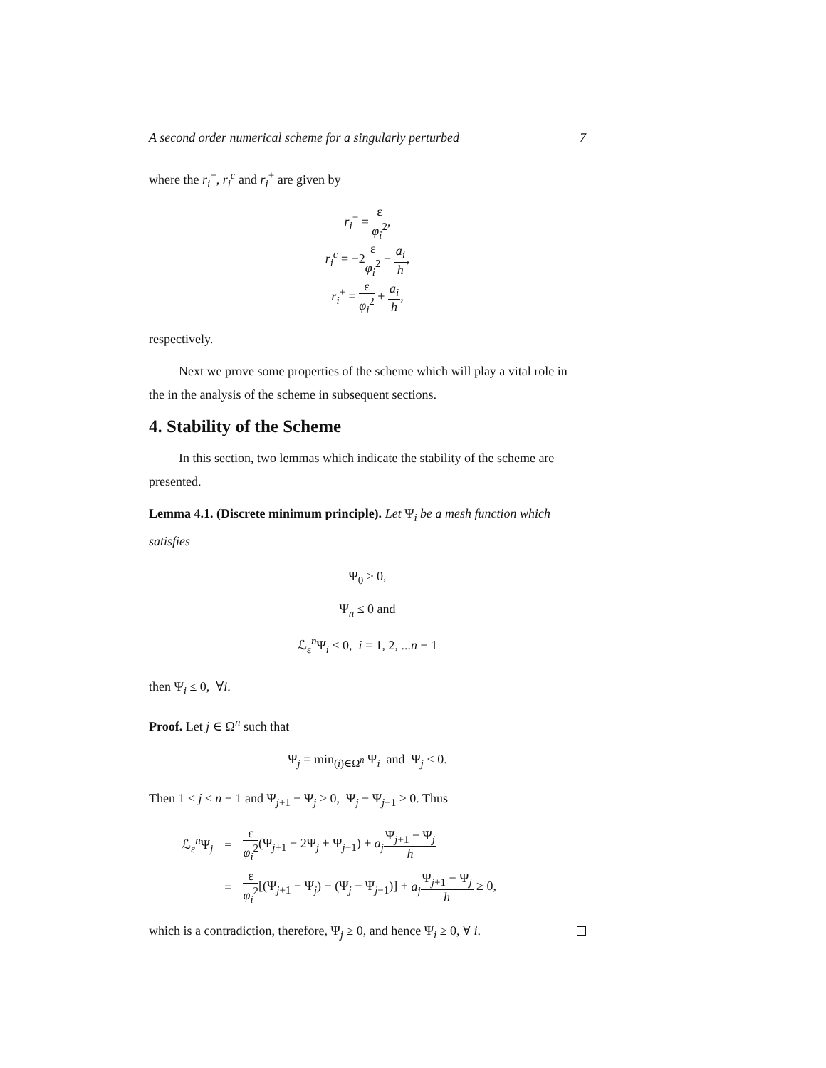A second order numerical scheme for a singularly perturbed 7
where the r<sub>i</sub><sup>−</sup>, r<sub>i</sub><sup>c</sup> and r<sub>i</sub><sup>+</sup> are given by
r<sub>i</sub><sup>−</sup> = ε φ<sub>i</sub><sup>2</sup>,
r<sub>i</sub><sup>c</sup> = −2ε φ<sub>i</sub><sup>2</sup> − a<sub>i</sub> h,
r<sub>i</sub><sup>+</sup> = ε φ<sub>i</sub><sup>2</sup> + a<sub>i</sub> h,
respectively.
Next we prove some properties of the scheme which will play a vital role in the in the analysis of the scheme in subsequent sections.
4. Stability of the Scheme
In this section, two lemmas which indicate the stability of the scheme are presented.
Lemma 4.1. (Discrete minimum principle). Let Ψ<sub>i</sub> be a mesh function which satisfies
Ψ<sub>0</sub> ≥ 0,
Ψ<sub>n</sub> ≤ 0 and
ℒ<sub>ε</sub><sup>n</sup>Ψ<sub>i</sub> ≤ 0, i = 1, 2, ...n − 1
then Ψ<sub>i</sub> ≤ 0, ∀i.
Proof. Let j ∈ Ω̄<sup>n</sup> such that
Ψ<sub>j</sub> = min<sub>(i)∈Ω<sup>n</sup></sub> Ψ<sub>i</sub> and Ψ<sub>j</sub> < 0.
Then 1 ≤ j ≤ n − 1 and Ψ<sub>j+1</sub> − Ψ<sub>j</sub> > 0, Ψ<sub>j</sub> − Ψ<sub>j−1</sub> > 0. Thus
| ℒ<sub>ε</sub><sup>n</sup>Ψ<sub>j</sub> | ≡ | ε φ<sub>i</sub><sup>2</sup> (Ψ<sub>j+1</sub> − 2Ψ<sub>j</sub> + Ψ<sub>j−1</sub>) + a<sub>j</sub> Ψ<sub>j+1</sub> − Ψ<sub>j</sub> h |
| | = | ε φ<sub>i</sub><sup>2</sup> [(Ψ<sub>j+1</sub> − Ψ<sub>j</sub>) − (Ψ<sub>j</sub> − Ψ<sub>j−1</sub>)] + a<sub>j</sub> Ψ<sub>j+1</sub> − Ψ<sub>j</sub> h ≥ 0, |
which is a contradiction, therefore, Ψ<sub>j</sub> ≥ 0, and hence Ψ<sub>i</sub> ≥ 0, ∀ i.